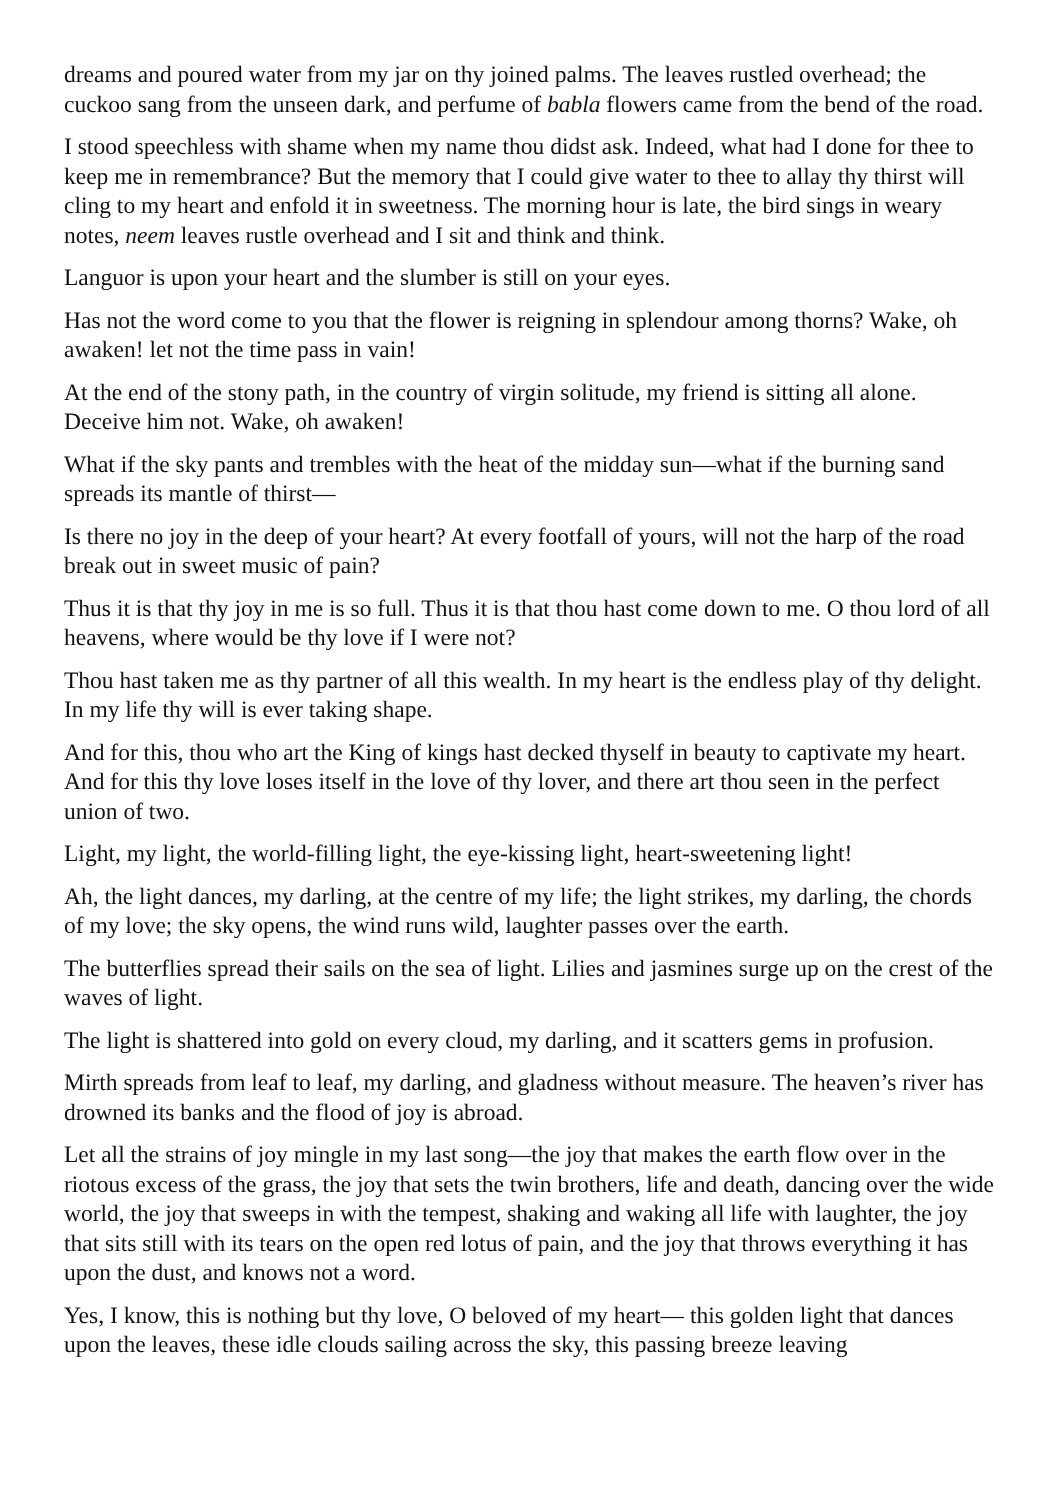dreams and poured water from my jar on thy joined palms. The leaves rustled overhead; the cuckoo sang from the unseen dark, and perfume of babla flowers came from the bend of the road.
I stood speechless with shame when my name thou didst ask. Indeed, what had I done for thee to keep me in remembrance? But the memory that I could give water to thee to allay thy thirst will cling to my heart and enfold it in sweetness. The morning hour is late, the bird sings in weary notes, neem leaves rustle overhead and I sit and think and think.
Languor is upon your heart and the slumber is still on your eyes.
Has not the word come to you that the flower is reigning in splendour among thorns? Wake, oh awaken! let not the time pass in vain!
At the end of the stony path, in the country of virgin solitude, my friend is sitting all alone. Deceive him not. Wake, oh awaken!
What if the sky pants and trembles with the heat of the midday sun—what if the burning sand spreads its mantle of thirst—
Is there no joy in the deep of your heart? At every footfall of yours, will not the harp of the road break out in sweet music of pain?
Thus it is that thy joy in me is so full. Thus it is that thou hast come down to me. O thou lord of all heavens, where would be thy love if I were not?
Thou hast taken me as thy partner of all this wealth. In my heart is the endless play of thy delight. In my life thy will is ever taking shape.
And for this, thou who art the King of kings hast decked thyself in beauty to captivate my heart. And for this thy love loses itself in the love of thy lover, and there art thou seen in the perfect union of two.
Light, my light, the world-filling light, the eye-kissing light, heart-sweetening light!
Ah, the light dances, my darling, at the centre of my life; the light strikes, my darling, the chords of my love; the sky opens, the wind runs wild, laughter passes over the earth.
The butterflies spread their sails on the sea of light. Lilies and jasmines surge up on the crest of the waves of light.
The light is shattered into gold on every cloud, my darling, and it scatters gems in profusion.
Mirth spreads from leaf to leaf, my darling, and gladness without measure. The heaven’s river has drowned its banks and the flood of joy is abroad.
Let all the strains of joy mingle in my last song—the joy that makes the earth flow over in the riotous excess of the grass, the joy that sets the twin brothers, life and death, dancing over the wide world, the joy that sweeps in with the tempest, shaking and waking all life with laughter, the joy that sits still with its tears on the open red lotus of pain, and the joy that throws everything it has upon the dust, and knows not a word.
Yes, I know, this is nothing but thy love, O beloved of my heart— this golden light that dances upon the leaves, these idle clouds sailing across the sky, this passing breeze leaving